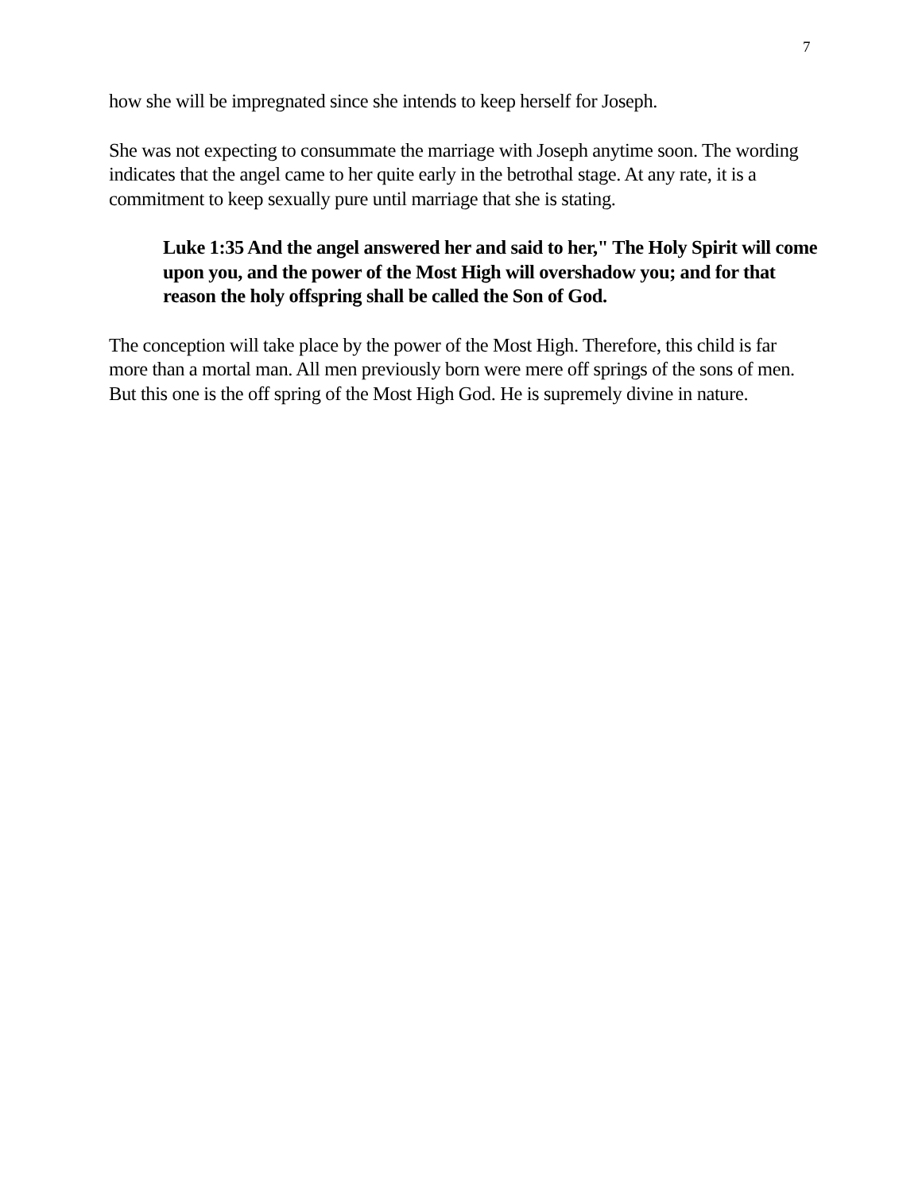7
how she will be impregnated since she intends to keep herself for Joseph.
She was not expecting to consummate the marriage with Joseph anytime soon. The wording indicates that the angel came to her quite early in the betrothal stage. At any rate, it is a commitment to keep sexually pure until marriage that she is stating.
Luke 1:35 And the angel answered her and said to her," The Holy Spirit will come upon you, and the power of the Most High will overshadow you; and for that reason the holy offspring shall be called the Son of God.
The conception will take place by the power of the Most High. Therefore, this child is far more than a mortal man. All men previously born were mere off springs of the sons of men. But this one is the off spring of the Most High God. He is supremely divine in nature.